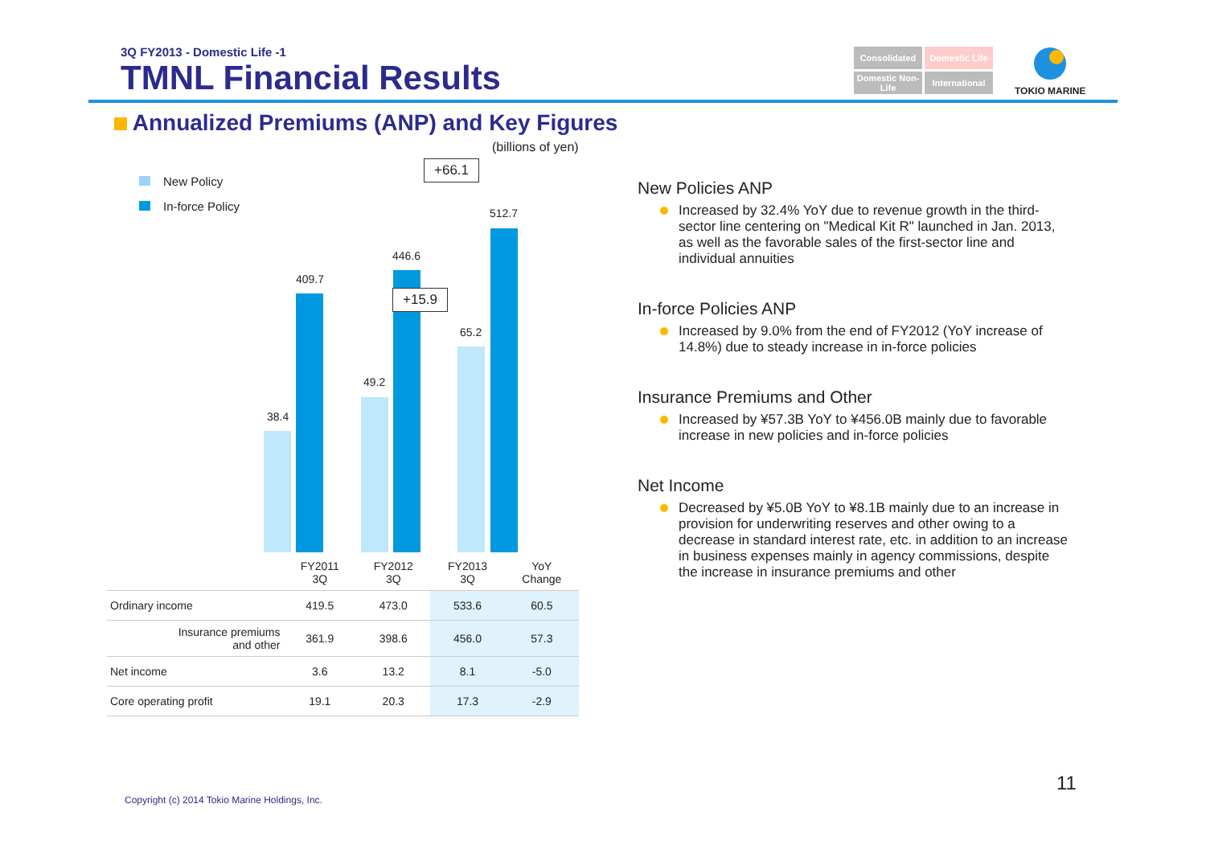3Q FY2013 - Domestic Life -1
TMNL Financial Results
Consolidated
Domestic Life
Domestic Non-Life
International
TOKIO MARINE
Annualized Premiums (ANP) and Key Figures
(billions of yen)
New Policy
In-force Policy
38.4
409.7
49.2
446.6
65.2
512.7
+66.1
+15.9
| | FY2011 3Q | FY2012 3Q | FY2013 3Q | YoY Change |
| --- | --- | --- | --- | --- |
| Ordinary income | 419.5 | 473.0 | 533.6 | 60.5 |
| Insurance premiums and other | 361.9 | 398.6 | 456.0 | 57.3 |
| Net income | 3.6 | 13.2 | 8.1 | -5.0 |
| Core operating profit | 19.1 | 20.3 | 17.3 | -2.9 |
New Policies ANP
Increased by 32.4% YoY due to revenue growth in the third-sector line centering on "Medical Kit R" launched in Jan. 2013, as well as the favorable sales of the first-sector line and individual annuities
In-force Policies ANP
Increased by 9.0% from the end of FY2012 (YoY increase of 14.8%) due to steady increase in in-force policies
Insurance Premiums and Other
Increased by ¥57.3B YoY to ¥456.0B mainly due to favorable increase in new policies and in-force policies
Net Income
Decreased by ¥5.0B YoY to ¥8.1B mainly due to an increase in provision for underwriting reserves and other owing to a decrease in standard interest rate, etc. in addition to an increase in business expenses mainly in agency commissions, despite the increase in insurance premiums and other
11
Copyright (c) 2014 Tokio Marine Holdings, Inc.